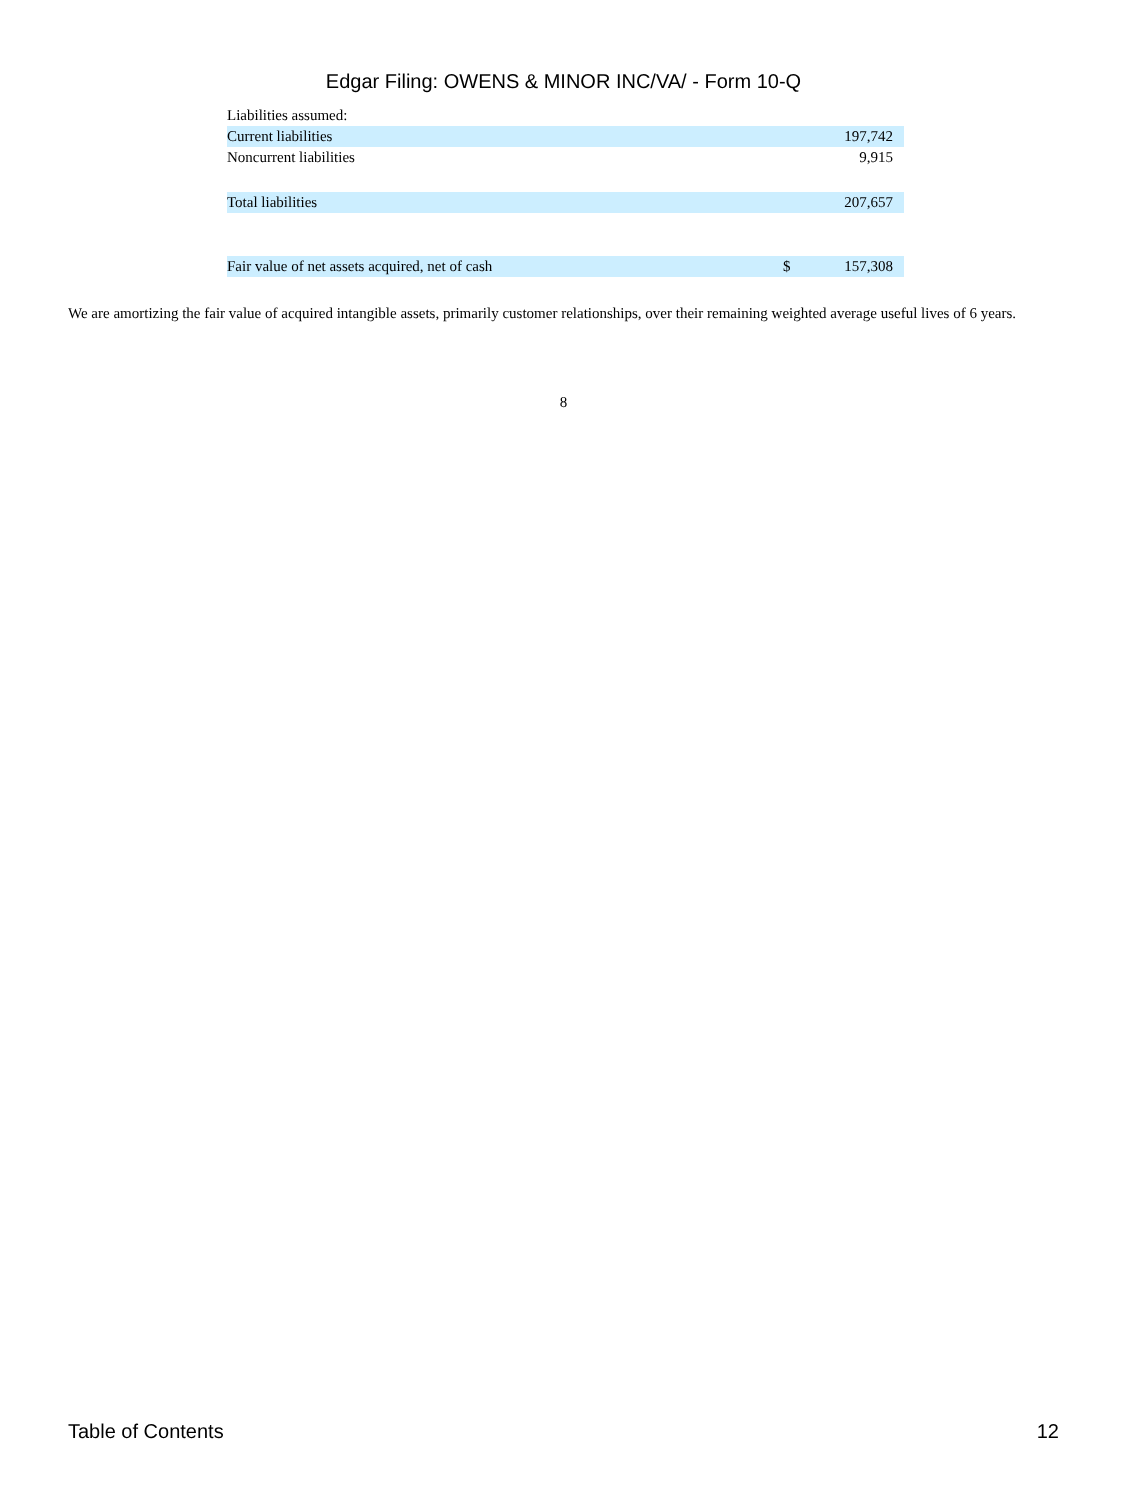Edgar Filing: OWENS & MINOR INC/VA/ - Form 10-Q
| Liabilities assumed: | | |
| Current liabilities | | 197,742 |
| Noncurrent liabilities | | 9,915 |
| Total liabilities | | 207,657 |
| Fair value of net assets acquired, net of cash | $ | 157,308 |
We are amortizing the fair value of acquired intangible assets, primarily customer relationships, over their remaining weighted average useful lives of 6 years.
8
Table of Contents 12